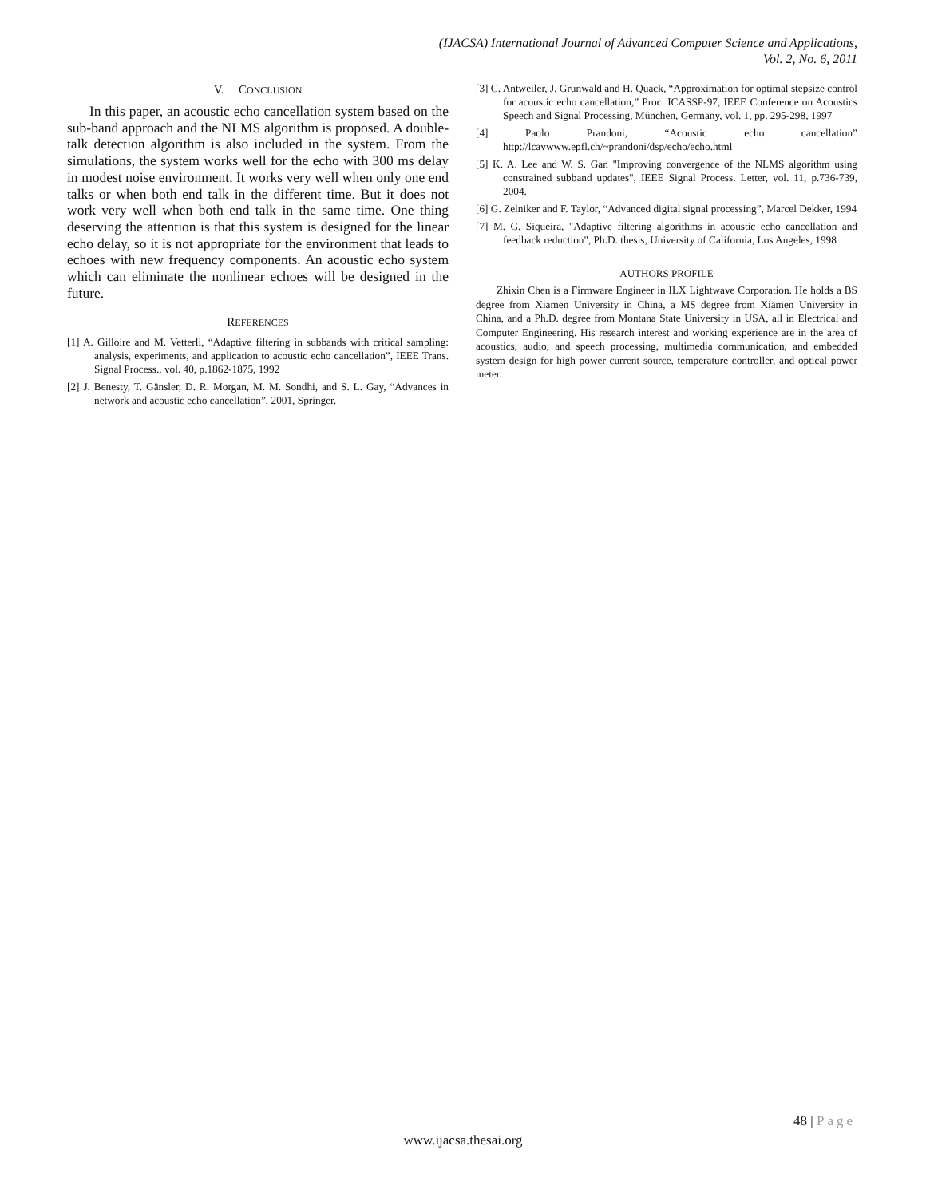(IJACSA) International Journal of Advanced Computer Science and Applications,
Vol. 2, No. 6, 2011
V. CONCLUSION
In this paper, an acoustic echo cancellation system based on the sub-band approach and the NLMS algorithm is proposed. A double-talk detection algorithm is also included in the system. From the simulations, the system works well for the echo with 300 ms delay in modest noise environment. It works very well when only one end talks or when both end talk in the different time. But it does not work very well when both end talk in the same time. One thing deserving the attention is that this system is designed for the linear echo delay, so it is not appropriate for the environment that leads to echoes with new frequency components. An acoustic echo system which can eliminate the nonlinear echoes will be designed in the future.
REFERENCES
[1] A. Gilloire and M. Vetterli, “Adaptive filtering in subbands with critical sampling: analysis, experiments, and application to acoustic echo cancellation”, IEEE Trans. Signal Process., vol. 40, p.1862-1875, 1992
[2] J. Benesty, T. Gänsler, D. R. Morgan, M. M. Sondhi, and S. L. Gay, “Advances in network and acoustic echo cancellation”, 2001, Springer.
[3] C. Antweiler, J. Grunwald and H. Quack, “Approximation for optimal stepsize control for acoustic echo cancellation,” Proc. ICASSP-97, IEEE Conference on Acoustics Speech and Signal Processing, München, Germany, vol. 1, pp. 295-298, 1997
[4] Paolo Prandoni, “Acoustic echo cancellation” http://lcavwww.epfl.ch/~prandoni/dsp/echo/echo.html
[5] K. A. Lee and W. S. Gan "Improving convergence of the NLMS algorithm using constrained subband updates", IEEE Signal Process. Letter, vol. 11, p.736-739, 2004.
[6] G. Zelniker and F. Taylor, “Advanced digital signal processing”, Marcel Dekker, 1994
[7] M. G. Siqueira, "Adaptive filtering algorithms in acoustic echo cancellation and feedback reduction", Ph.D. thesis, University of California, Los Angeles, 1998
AUTHORS PROFILE
Zhixin Chen is a Firmware Engineer in ILX Lightwave Corporation. He holds a BS degree from Xiamen University in China, a MS degree from Xiamen University in China, and a Ph.D. degree from Montana State University in USA, all in Electrical and Computer Engineering. His research interest and working experience are in the area of acoustics, audio, and speech processing, multimedia communication, and embedded system design for high power current source, temperature controller, and optical power meter.
48 | Page
www.ijacsa.thesai.org